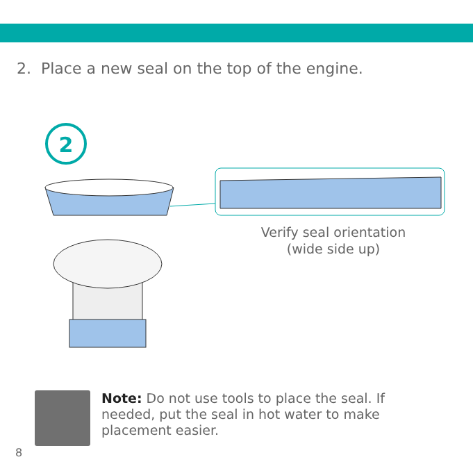2. Place a new seal on the top of the engine.
2
Verify seal orientation
(wide side up)
Note: Do not use tools to place the seal. If needed, put the seal in hot water to make placement easier.
8